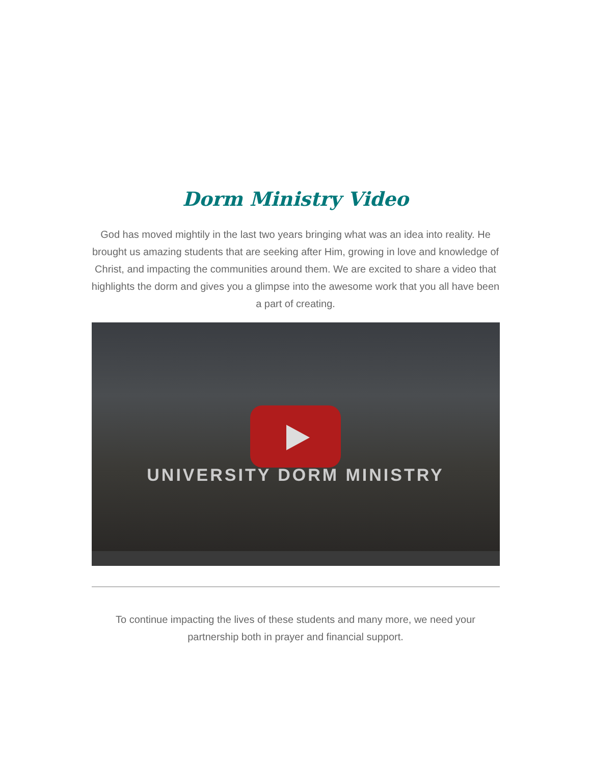Dorm Ministry Video
God has moved mightily in the last two years bringing what was an idea into reality. He brought us amazing students that are seeking after Him, growing in love and knowledge of Christ, and impacting the communities around them. We are excited to share a video that highlights the dorm and gives you a glimpse into the awesome work that you all have been a part of creating.
UNIVERSITY DORM MINISTRY
To continue impacting the lives of these students and many more, we need your partnership both in prayer and financial support.